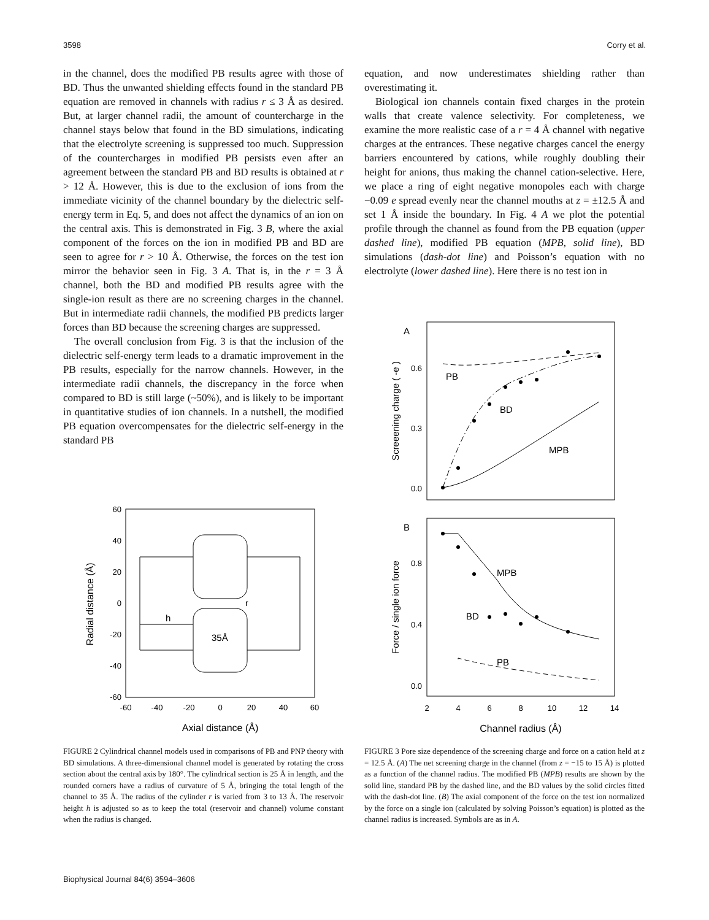3598 Corry et al.
in the channel, does the modified PB results agree with those of BD. Thus the unwanted shielding effects found in the standard PB equation are removed in channels with radius r ≤ 3 Å as desired. But, at larger channel radii, the amount of countercharge in the channel stays below that found in the BD simulations, indicating that the electrolyte screening is suppressed too much. Suppression of the countercharges in modified PB persists even after an agreement between the standard PB and BD results is obtained at r > 12 Å. However, this is due to the exclusion of ions from the immediate vicinity of the channel boundary by the dielectric self-energy term in Eq. 5, and does not affect the dynamics of an ion on the central axis. This is demonstrated in Fig. 3 B, where the axial component of the forces on the ion in modified PB and BD are seen to agree for r > 10 Å. Otherwise, the forces on the test ion mirror the behavior seen in Fig. 3 A. That is, in the r = 3 Å channel, both the BD and modified PB results agree with the single-ion result as there are no screening charges in the channel. But in intermediate radii channels, the modified PB predicts larger forces than BD because the screening charges are suppressed.
The overall conclusion from Fig. 3 is that the inclusion of the dielectric self-energy term leads to a dramatic improvement in the PB results, especially for the narrow channels. However, in the intermediate radii channels, the discrepancy in the force when compared to BD is still large (~50%), and is likely to be important in quantitative studies of ion channels. In a nutshell, the modified PB equation overcompensates for the dielectric self-energy in the standard PB
equation, and now underestimates shielding rather than overestimating it.
Biological ion channels contain fixed charges in the protein walls that create valence selectivity. For completeness, we examine the more realistic case of a r = 4 Å channel with negative charges at the entrances. These negative charges cancel the energy barriers encountered by cations, while roughly doubling their height for anions, thus making the channel cation-selective. Here, we place a ring of eight negative monopoles each with charge −0.09 e spread evenly near the channel mouths at z = ±12.5 Å and set 1 Å inside the boundary. In Fig. 4 A we plot the potential profile through the channel as found from the PB equation (upper dashed line), modified PB equation (MPB, solid line), BD simulations (dash-dot line) and Poisson’s equation with no electrolyte (lower dashed line). Here there is no test ion in
60
40
20
0
-20
-40
-60
-60
-40
-20
0
20
40
60
Axial distance (Å)
Radial distance (Å)
h
35Å
r
A
B
0.6
0.3
0.0
0.8
0.4
0.0
2
4
6
8
10
12
14
Channel radius (Å)
Screeening charge ( -e )
Force / single ion force
PB
BD
MPB
MPB
BD
PB
FIGURE 2 Cylindrical channel models used in comparisons of PB and PNP theory with BD simulations. A three-dimensional channel model is generated by rotating the cross section about the central axis by 180°. The cylindrical section is 25 Å in length, and the rounded corners have a radius of curvature of 5 Å, bringing the total length of the channel to 35 Å. The radius of the cylinder r is varied from 3 to 13 Å. The reservoir height h is adjusted so as to keep the total (reservoir and channel) volume constant when the radius is changed.
FIGURE 3 Pore size dependence of the screening charge and force on a cation held at z = 12.5 Å. (A) The net screening charge in the channel (from z = −15 to 15 Å) is plotted as a function of the channel radius. The modified PB (MPB) results are shown by the solid line, standard PB by the dashed line, and the BD values by the solid circles fitted with the dash-dot line. (B) The axial component of the force on the test ion normalized by the force on a single ion (calculated by solving Poisson’s equation) is plotted as the channel radius is increased. Symbols are as in A.
Biophysical Journal 84(6) 3594–3606